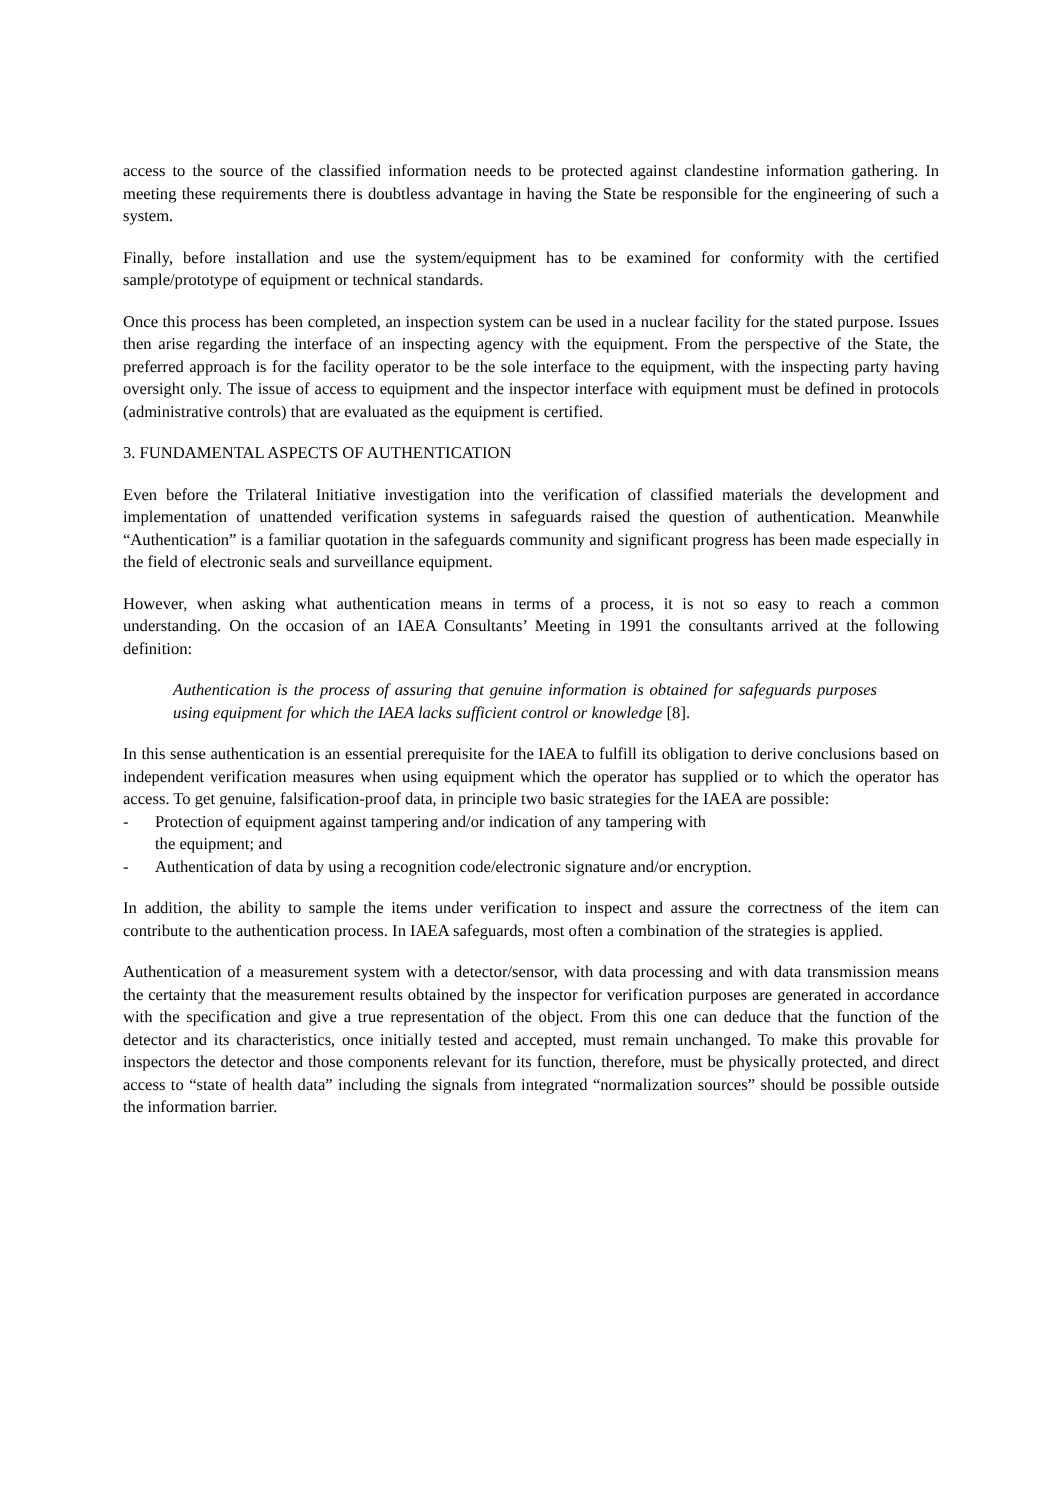access to the source of the classified information needs to be protected against clandestine information gathering. In meeting these requirements there is doubtless advantage in having the State be responsible for the engineering of such a system.
Finally, before installation and use the system/equipment has to be examined for conformity with the certified sample/prototype of equipment or technical standards.
Once this process has been completed, an inspection system can be used in a nuclear facility for the stated purpose. Issues then arise regarding the interface of an inspecting agency with the equipment. From the perspective of the State, the preferred approach is for the facility operator to be the sole interface to the equipment, with the inspecting party having oversight only. The issue of access to equipment and the inspector interface with equipment must be defined in protocols (administrative controls) that are evaluated as the equipment is certified.
3. FUNDAMENTAL ASPECTS OF AUTHENTICATION
Even before the Trilateral Initiative investigation into the verification of classified materials the development and implementation of unattended verification systems in safeguards raised the question of authentication. Meanwhile “Authentication” is a familiar quotation in the safeguards community and significant progress has been made especially in the field of electronic seals and surveillance equipment.
However, when asking what authentication means in terms of a process, it is not so easy to reach a common understanding. On the occasion of an IAEA Consultants’ Meeting in 1991 the consultants arrived at the following definition:
Authentication is the process of assuring that genuine information is obtained for safeguards purposes using equipment for which the IAEA lacks sufficient control or knowledge [8].
In this sense authentication is an essential prerequisite for the IAEA to fulfill its obligation to derive conclusions based on independent verification measures when using equipment which the operator has supplied or to which the operator has access. To get genuine, falsification-proof data, in principle two basic strategies for the IAEA are possible:
- Protection of equipment against tampering and/or indication of any tampering with
the equipment; and
- Authentication of data by using a recognition code/electronic signature and/or encryption.
In addition, the ability to sample the items under verification to inspect and assure the correctness of the item can contribute to the authentication process. In IAEA safeguards, most often a combination of the strategies is applied.
Authentication of a measurement system with a detector/sensor, with data processing and with data transmission means the certainty that the measurement results obtained by the inspector for verification purposes are generated in accordance with the specification and give a true representation of the object. From this one can deduce that the function of the detector and its characteristics, once initially tested and accepted, must remain unchanged. To make this provable for inspectors the detector and those components relevant for its function, therefore, must be physically protected, and direct access to “state of health data” including the signals from integrated “normalization sources” should be possible outside the information barrier.